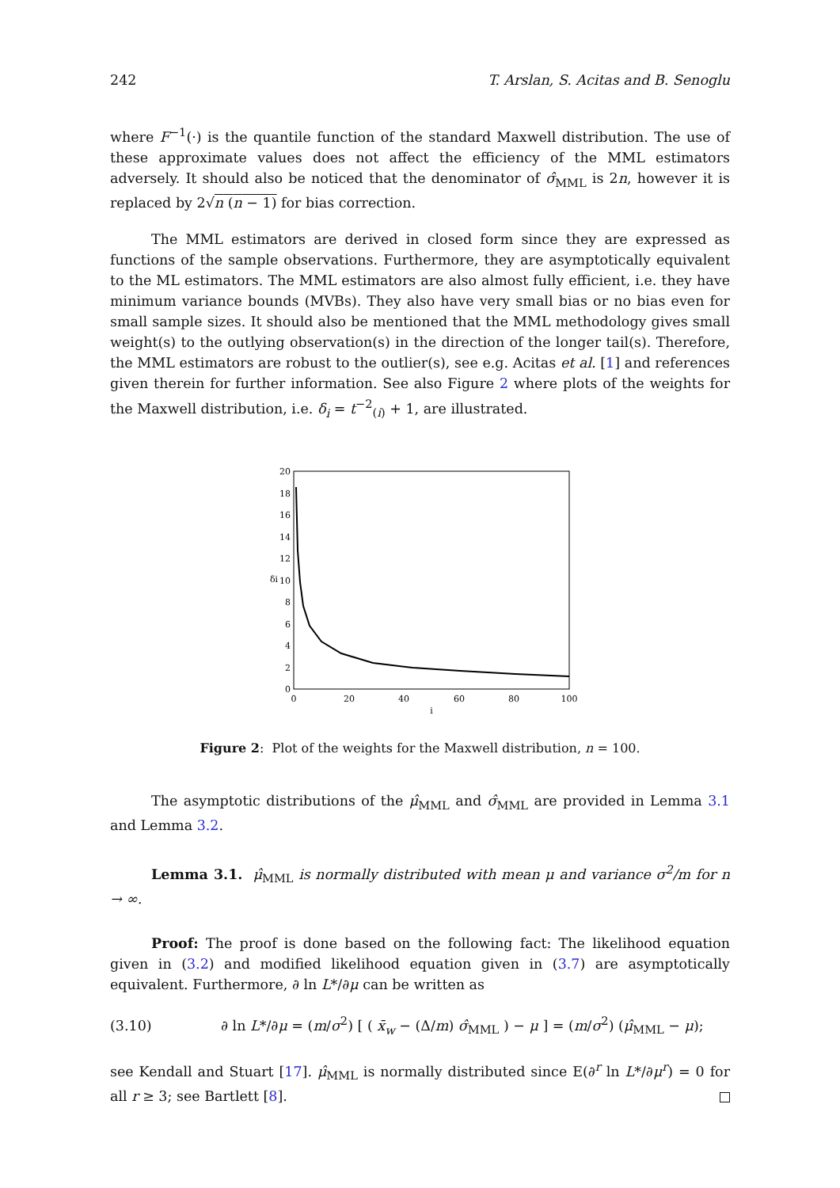242 T. Arslan, S. Acitas and B. Senoglu
where F<sup>−1</sup>(·) is the quantile function of the standard Maxwell distribution. The use of these approximate values does not affect the efficiency of the MML estimators adversely. It should also be noticed that the denominator of σ̂<sub>MML</sub> is 2n, however it is replaced by 2√n (n − 1) for bias correction.
The MML estimators are derived in closed form since they are expressed as functions of the sample observations. Furthermore, they are asymptotically equivalent to the ML estimators. The MML estimators are also almost fully efficient, i.e. they have minimum variance bounds (MVBs). They also have very small bias or no bias even for small sample sizes. It should also be mentioned that the MML methodology gives small weight(s) to the outlying observation(s) in the direction of the longer tail(s). Therefore, the MML estimators are robust to the outlier(s), see e.g. Acitas et al. [1] and references given therein for further information. See also Figure 2 where plots of the weights for the Maxwell distribution, i.e. δ<sub>i</sub> = t<sup>−2</sup><sub>(i)</sub> + 1, are illustrated.
0
2
4
6
8
10
12
14
16
18
20
0
20
40
60
80
100
i
δi
Figure 2: Plot of the weights for the Maxwell distribution, n = 100.
The asymptotic distributions of the μ̂<sub>MML</sub> and σ̂<sub>MML</sub> are provided in Lemma 3.1 and Lemma 3.2.
Lemma 3.1. μ̂<sub>MML</sub> is normally distributed with mean μ and variance σ<sup>2</sup>/m for n → ∞.
Proof: The proof is done based on the following fact: The likelihood equation given in (3.2) and modified likelihood equation given in (3.7) are asymptotically equivalent. Furthermore, ∂ ln L*/∂μ can be written as
(3.10) ∂ ln L*/∂μ = (m/σ<sup>2</sup>) [ ( x̄<sub>w</sub> − (Δ/m) σ̂<sub>MML</sub> ) − μ ] = (m/σ<sup>2</sup>) (μ̂<sub>MML</sub> − μ);
see Kendall and Stuart [17]. μ̂<sub>MML</sub> is normally distributed since E(∂<sup>r</sup> ln L*/∂μ<sup>r</sup>) = 0 for all r ≥ 3; see Bartlett [8].